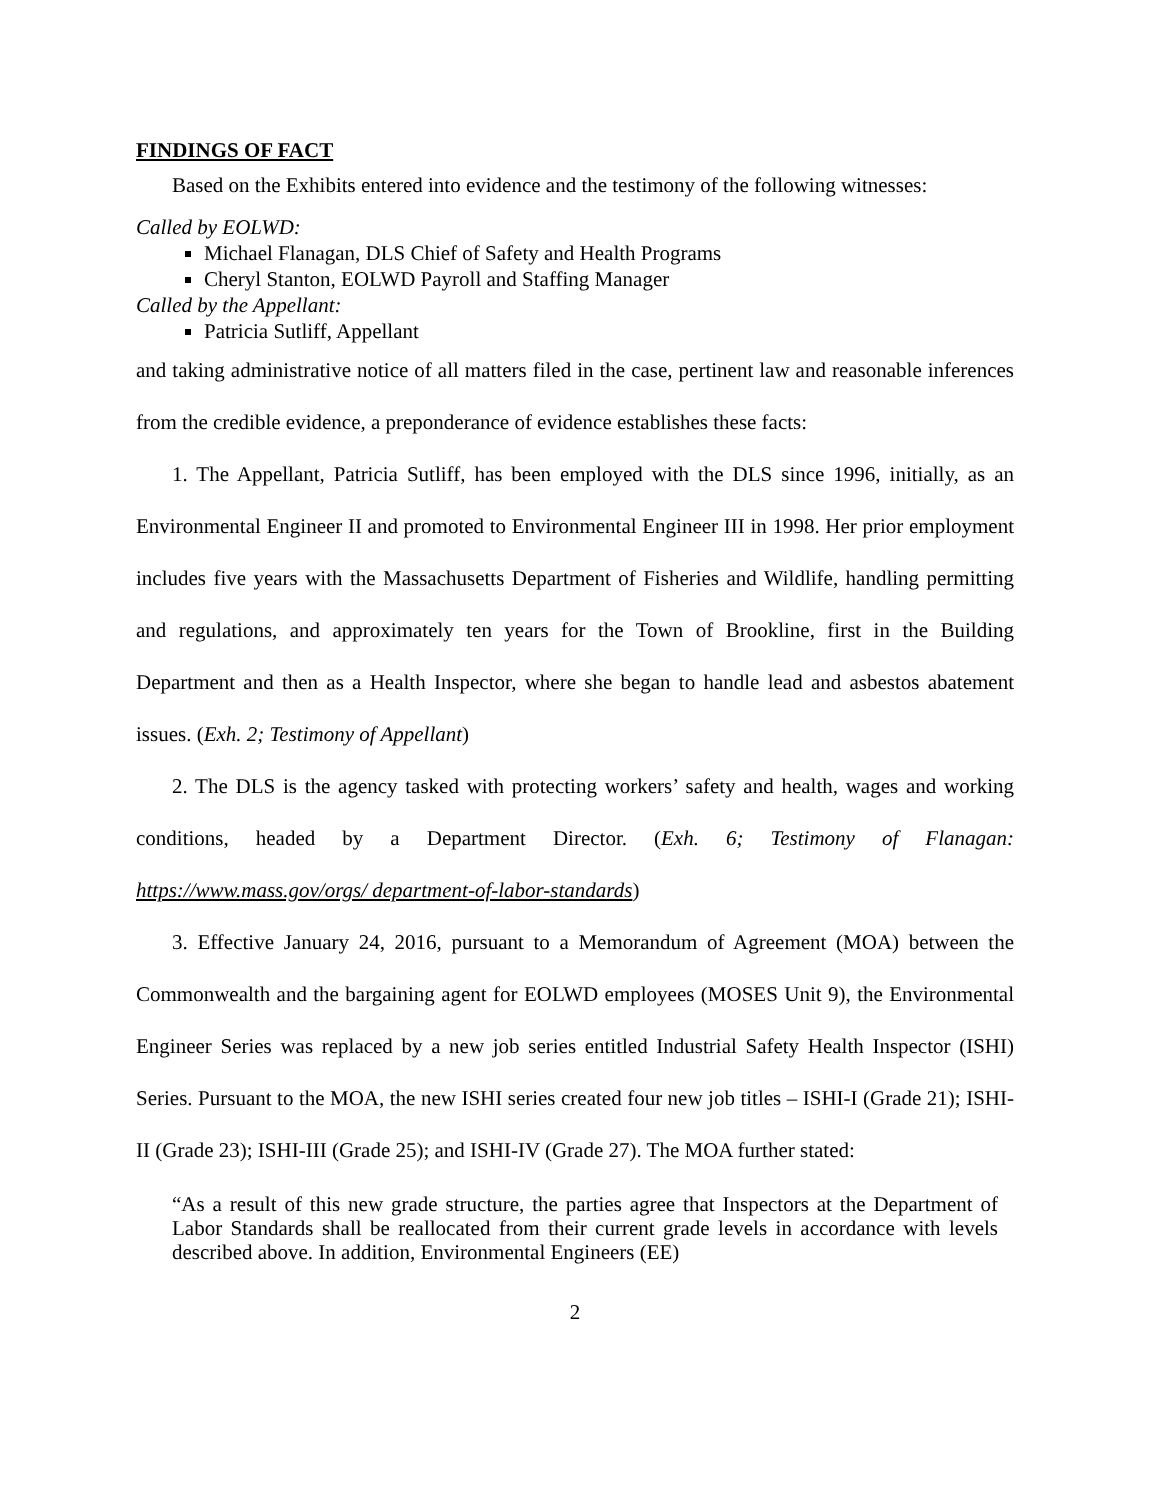FINDINGS OF FACT
Based on the Exhibits entered into evidence and the testimony of the following witnesses:
Called by EOLWD:
Michael Flanagan, DLS Chief of Safety and Health Programs
Cheryl Stanton, EOLWD Payroll and Staffing Manager
Called by the Appellant:
Patricia Sutliff, Appellant
and taking administrative notice of all matters filed in the case, pertinent law and reasonable inferences from the credible evidence, a preponderance of evidence establishes these facts:
1. The Appellant, Patricia Sutliff, has been employed with the DLS since 1996, initially, as an Environmental Engineer II and promoted to Environmental Engineer III in 1998. Her prior employment includes five years with the Massachusetts Department of Fisheries and Wildlife, handling permitting and regulations, and approximately ten years for the Town of Brookline, first in the Building Department and then as a Health Inspector, where she began to handle lead and asbestos abatement issues. (Exh. 2; Testimony of Appellant)
2. The DLS is the agency tasked with protecting workers’ safety and health, wages and working conditions, headed by a Department Director. (Exh. 6; Testimony of Flanagan: https://www.mass.gov/orgs/ department-of-labor-standards)
3. Effective January 24, 2016, pursuant to a Memorandum of Agreement (MOA) between the Commonwealth and the bargaining agent for EOLWD employees (MOSES Unit 9), the Environmental Engineer Series was replaced by a new job series entitled Industrial Safety Health Inspector (ISHI) Series. Pursuant to the MOA, the new ISHI series created four new job titles – ISHI-I (Grade 21); ISHI-II (Grade 23); ISHI-III (Grade 25); and ISHI-IV (Grade 27). The MOA further stated:
“As a result of this new grade structure, the parties agree that Inspectors at the Department of Labor Standards shall be reallocated from their current grade levels in accordance with levels described above. In addition, Environmental Engineers (EE)
2